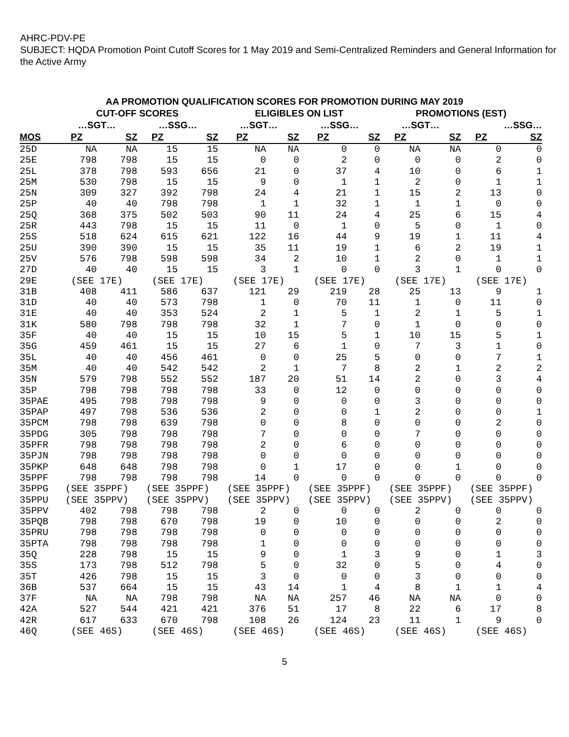AHRC-PDV-PE
SUBJECT: HQDA Promotion Point Cutoff Scores for 1 May 2019 and Semi-Centralized Reminders and General Information for the Active Army
AA PROMOTION QUALIFICATION SCORES FOR PROMOTION DURING MAY 2019
| | CUT-OFF SCORES | | | | ELIGIBLES ON LIST | | | | PROMOTIONS (EST) | | | |
| --- | --- | --- | --- | --- | --- | --- | --- | --- | --- | --- | --- | --- |
| | …SGT… | | …SSG… | | …SGT… | | …SSG… | | …SGT… | | …SSG… | |
| MOS | PZ | SZ | PZ | SZ | PZ | SZ | PZ | SZ | PZ | SZ | PZ | SZ |
| 25D | NA | NA | 15 | 15 | NA | NA | 0 | 0 | NA | NA | 0 | 0 |
| 25E | 798 | 798 | 15 | 15 | 0 | 0 | 2 | 0 | 0 | 0 | 2 | 0 |
| 25L | 378 | 798 | 593 | 656 | 21 | 0 | 37 | 4 | 10 | 0 | 6 | 1 |
| 25M | 530 | 798 | 15 | 15 | 9 | 0 | 1 | 1 | 2 | 0 | 1 | 1 |
| 25N | 309 | 327 | 392 | 798 | 24 | 4 | 21 | 1 | 15 | 2 | 13 | 0 |
| 25P | 40 | 40 | 798 | 798 | 1 | 1 | 32 | 1 | 1 | 1 | 0 | 0 |
| 25Q | 368 | 375 | 502 | 503 | 90 | 11 | 24 | 4 | 25 | 6 | 15 | 4 |
| 25R | 443 | 798 | 15 | 15 | 11 | 0 | 1 | 0 | 5 | 0 | 1 | 0 |
| 25S | 518 | 624 | 615 | 621 | 122 | 16 | 44 | 9 | 19 | 1 | 11 | 4 |
| 25U | 390 | 390 | 15 | 15 | 35 | 11 | 19 | 1 | 6 | 2 | 19 | 1 |
| 25V | 576 | 798 | 598 | 598 | 34 | 2 | 10 | 1 | 2 | 0 | 1 | 1 |
| 27D | 40 | 40 | 15 | 15 | 3 | 1 | 0 | 0 | 3 | 1 | 0 | 0 |
| 29E | (SEE 17E) | | (SEE 17E) | | (SEE 17E) | | (SEE 17E) | | (SEE 17E) | | (SEE 17E) | |
| 31B | 408 | 411 | 586 | 637 | 121 | 29 | 219 | 28 | 25 | 13 | 9 | 1 |
| 31D | 40 | 40 | 573 | 798 | 1 | 0 | 70 | 11 | 1 | 0 | 11 | 0 |
| 31E | 40 | 40 | 353 | 524 | 2 | 1 | 5 | 1 | 2 | 1 | 5 | 1 |
| 31K | 580 | 798 | 798 | 798 | 32 | 1 | 7 | 0 | 1 | 0 | 0 | 0 |
| 35F | 40 | 40 | 15 | 15 | 10 | 15 | 5 | 1 | 10 | 15 | 5 | 1 |
| 35G | 459 | 461 | 15 | 15 | 27 | 6 | 1 | 0 | 7 | 3 | 1 | 0 |
| 35L | 40 | 40 | 456 | 461 | 0 | 0 | 25 | 5 | 0 | 0 | 7 | 1 |
| 35M | 40 | 40 | 542 | 542 | 2 | 1 | 7 | 8 | 2 | 1 | 2 | 2 |
| 35N | 579 | 798 | 552 | 552 | 187 | 20 | 51 | 14 | 2 | 0 | 3 | 4 |
| 35P | 798 | 798 | 798 | 798 | 33 | 0 | 12 | 0 | 0 | 0 | 0 | 0 |
| 35PAE | 495 | 798 | 798 | 798 | 9 | 0 | 0 | 0 | 3 | 0 | 0 | 0 |
| 35PAP | 497 | 798 | 536 | 536 | 2 | 0 | 0 | 1 | 2 | 0 | 0 | 1 |
| 35PCM | 798 | 798 | 639 | 798 | 0 | 0 | 8 | 0 | 0 | 0 | 2 | 0 |
| 35PDG | 305 | 798 | 798 | 798 | 7 | 0 | 0 | 0 | 7 | 0 | 0 | 0 |
| 35PFR | 798 | 798 | 798 | 798 | 2 | 0 | 6 | 0 | 0 | 0 | 0 | 0 |
| 35PJN | 798 | 798 | 798 | 798 | 0 | 0 | 0 | 0 | 0 | 0 | 0 | 0 |
| 35PKP | 648 | 648 | 798 | 798 | 0 | 1 | 17 | 0 | 0 | 1 | 0 | 0 |
| 35PPF | 798 | 798 | 798 | 798 | 14 | 0 | 0 | 0 | 0 | 0 | 0 | 0 |
| 35PPG | (SEE 35PPF) | | (SEE 35PPF) | | (SEE 35PPF) | | (SEE 35PPF) | | (SEE 35PPF) | | (SEE 35PPF) | |
| 35PPU | (SEE 35PPV) | | (SEE 35PPV) | | (SEE 35PPV) | | (SEE 35PPV) | | (SEE 35PPV) | | (SEE 35PPV) | |
| 35PPV | 402 | 798 | 798 | 798 | 2 | 0 | 0 | 0 | 2 | 0 | 0 | 0 |
| 35PQB | 798 | 798 | 670 | 798 | 19 | 0 | 10 | 0 | 0 | 0 | 2 | 0 |
| 35PRU | 798 | 798 | 798 | 798 | 0 | 0 | 0 | 0 | 0 | 0 | 0 | 0 |
| 35PTA | 798 | 798 | 798 | 798 | 1 | 0 | 0 | 0 | 0 | 0 | 0 | 0 |
| 35Q | 228 | 798 | 15 | 15 | 9 | 0 | 1 | 3 | 9 | 0 | 1 | 3 |
| 35S | 173 | 798 | 512 | 798 | 5 | 0 | 32 | 0 | 5 | 0 | 4 | 0 |
| 35T | 426 | 798 | 15 | 15 | 3 | 0 | 0 | 0 | 3 | 0 | 0 | 0 |
| 36B | 537 | 664 | 15 | 15 | 43 | 14 | 1 | 4 | 8 | 1 | 1 | 4 |
| 37F | NA | NA | 798 | 798 | NA | NA | 257 | 46 | NA | NA | 0 | 0 |
| 42A | 527 | 544 | 421 | 421 | 376 | 51 | 17 | 8 | 22 | 6 | 17 | 8 |
| 42R | 617 | 633 | 670 | 798 | 108 | 26 | 124 | 23 | 11 | 1 | 9 | 0 |
| 46Q | (SEE 46S) | | (SEE 46S) | | (SEE 46S) | | (SEE 46S) | | (SEE 46S) | | (SEE 46S) | |
5